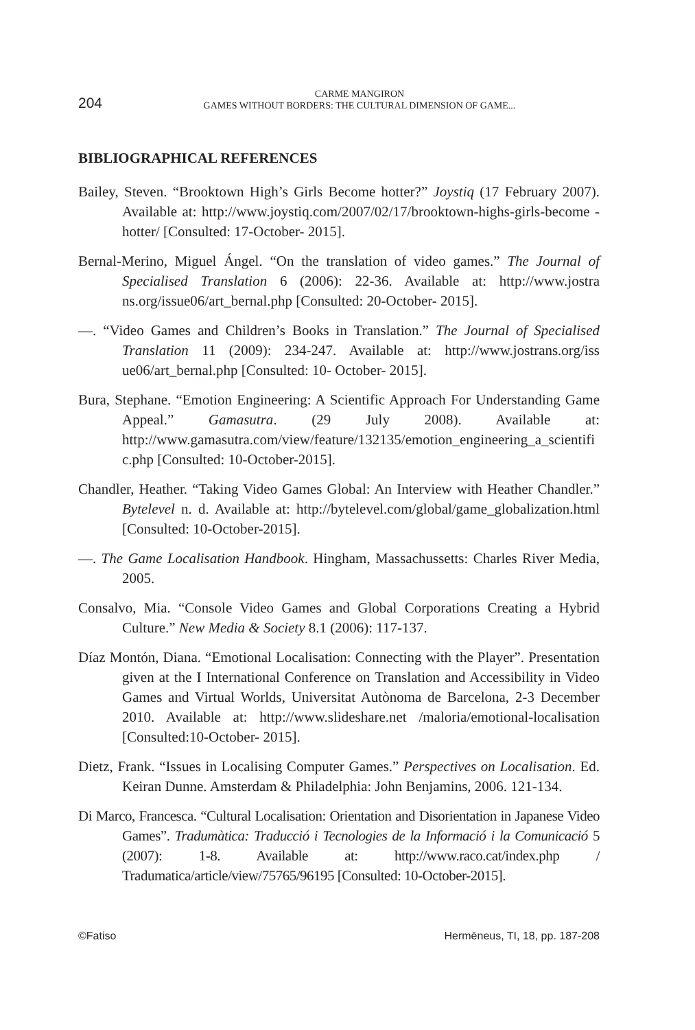204
CARME MANGIRON
GAMES WITHOUT BORDERS: THE CULTURAL DIMENSION OF GAME...
BIBLIOGRAPHICAL REFERENCES
Bailey, Steven. “Brooktown High’s Girls Become hotter?” Joystiq (17 February 2007). Available at: http://www.joystiq.com/2007/02/17/brooktown-highs-girls-become -hotter/ [Consulted: 17-October- 2015].
Bernal-Merino, Miguel Ángel. “On the translation of video games.” The Journal of Specialised Translation 6 (2006): 22-36. Available at: http://www.jostra ns.org/issue06/art_bernal.php [Consulted: 20-October- 2015].
—. “Video Games and Children’s Books in Translation.” The Journal of Specialised Translation 11 (2009): 234-247. Available at: http://www.jostrans.org/iss ue06/art_bernal.php [Consulted: 10- October- 2015].
Bura, Stephane. “Emotion Engineering: A Scientific Approach For Understanding Game Appeal.” Gamasutra. (29 July 2008). Available at: http://www.gamasutra.com/view/feature/132135/emotion_engineering_a_scientific.php [Consulted: 10-October-2015].
Chandler, Heather. “Taking Video Games Global: An Interview with Heather Chandler.” Bytelevel n. d. Available at: http://bytelevel.com/global/game_globalization.html [Consulted: 10-October-2015].
—. The Game Localisation Handbook. Hingham, Massachussetts: Charles River Media, 2005.
Consalvo, Mia. “Console Video Games and Global Corporations Creating a Hybrid Culture.” New Media & Society 8.1 (2006): 117-137.
Díaz Montón, Diana. “Emotional Localisation: Connecting with the Player”. Presentation given at the I International Conference on Translation and Accessibility in Video Games and Virtual Worlds, Universitat Autònoma de Barcelona, 2-3 December 2010. Available at: http://www.slideshare.net /maloria/emotional-localisation [Consulted:10-October- 2015].
Dietz, Frank. “Issues in Localising Computer Games.” Perspectives on Localisation. Ed. Keiran Dunne. Amsterdam & Philadelphia: John Benjamins, 2006. 121-134.
Di Marco, Francesca. “Cultural Localisation: Orientation and Disorientation in Japanese Video Games”. Tradumàtica: Traducció i Tecnologies de la Informació i la Comunicació 5 (2007): 1-8. Available at: http://www.raco.cat/index.php / Tradumatica/article/view/75765/96195 [Consulted: 10-October-2015].
©Fatiso Hermēneus, TI, 18, pp. 187-208